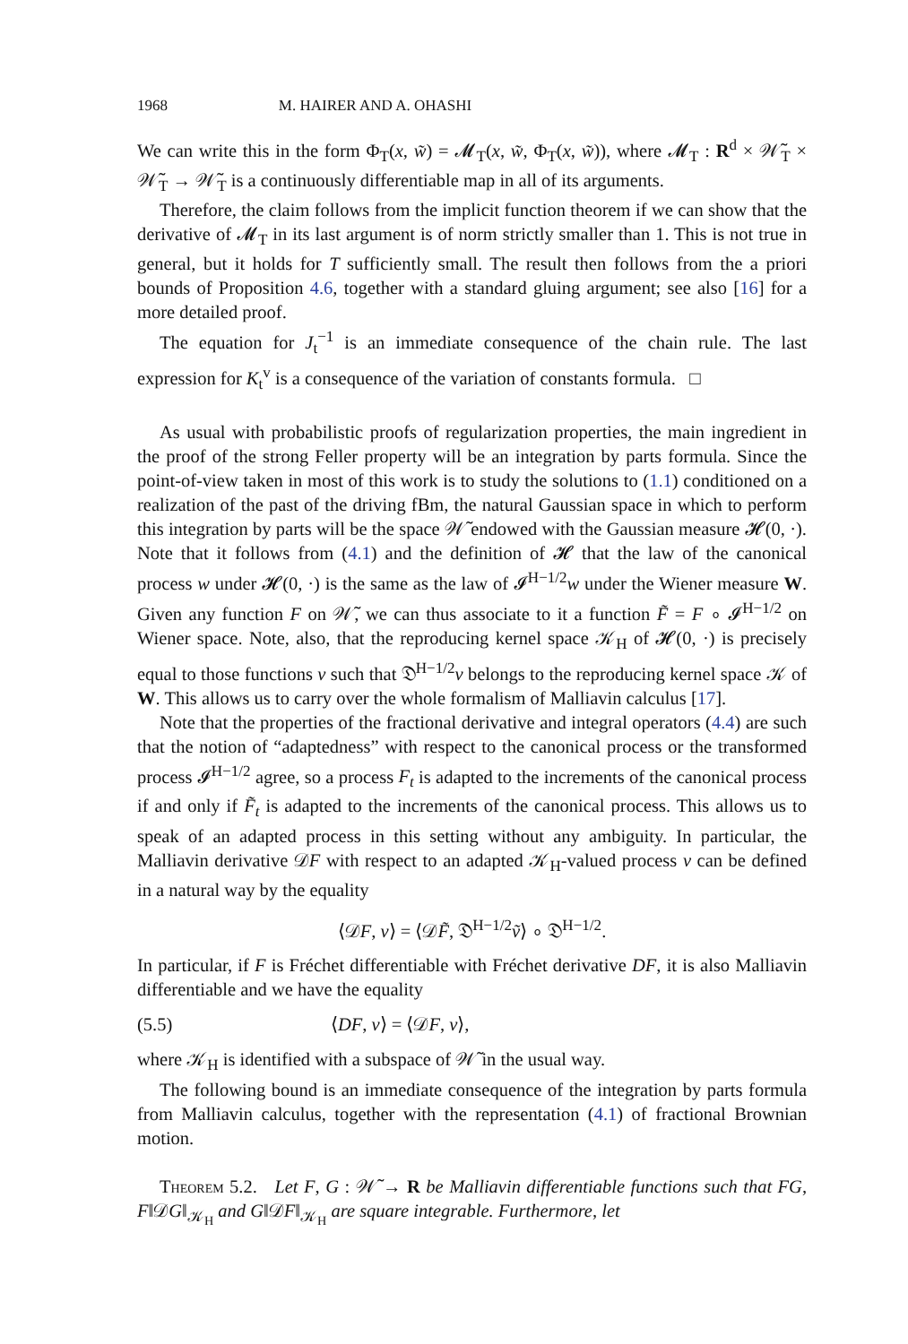1968 M. HAIRER AND A. OHASHI
We can write this in the form Φ<sub>T</sub>(x, w̃) = 𝓜<sub>T</sub>(x, w̃, Φ<sub>T</sub>(x, w̃)), where 𝓜<sub>T</sub> : R<sup>d</sup> × 𝒲̃<sub>T</sub> × 𝒲̃<sub>T</sub> → 𝒲̃<sub>T</sub> is a continuously differentiable map in all of its arguments.
Therefore, the claim follows from the implicit function theorem if we can show that the derivative of 𝓜<sub>T</sub> in its last argument is of norm strictly smaller than 1. This is not true in general, but it holds for T sufficiently small. The result then follows from the a priori bounds of Proposition 4.6, together with a standard gluing argument; see also [16] for a more detailed proof.
The equation for J<sub>t</sub><sup>−1</sup> is an immediate consequence of the chain rule. The last expression for K<sub>t</sub><sup>v</sup> is a consequence of the variation of constants formula. □
As usual with probabilistic proofs of regularization properties, the main ingredient in the proof of the strong Feller property will be an integration by parts formula. Since the point-of-view taken in most of this work is to study the solutions to (1.1) conditioned on a realization of the past of the driving fBm, the natural Gaussian space in which to perform this integration by parts will be the space 𝒲̃ endowed with the Gaussian measure 𝓗(0, ·). Note that it follows from (4.1) and the definition of 𝓗 that the law of the canonical process w under 𝓗(0, ·) is the same as the law of 𝓘<sup>H−1/2</sup>w under the Wiener measure W. Given any function F on 𝒲̃, we can thus associate to it a function F̃ = F ∘ 𝓘<sup>H−1/2</sup> on Wiener space. Note, also, that the reproducing kernel space 𝒦<sub>H</sub> of 𝓗(0, ·) is precisely equal to those functions v such that 𝔇<sup>H−1/2</sup>v belongs to the reproducing kernel space 𝒦 of W. This allows us to carry over the whole formalism of Malliavin calculus [17].
Note that the properties of the fractional derivative and integral operators (4.4) are such that the notion of “adaptedness” with respect to the canonical process or the transformed process 𝓘<sup>H−1/2</sup> agree, so a process F<sub>t</sub> is adapted to the increments of the canonical process if and only if F̃<sub>t</sub> is adapted to the increments of the canonical process. This allows us to speak of an adapted process in this setting without any ambiguity. In particular, the Malliavin derivative 𝒟F with respect to an adapted 𝒦<sub>H</sub>-valued process v can be defined in a natural way by the equality
⟨𝒟F, v⟩ = ⟨𝒟F̃, 𝔇<sup>H−1/2</sup>ṽ⟩ ∘ 𝔇<sup>H−1/2</sup>.
In particular, if F is Fréchet differentiable with Fréchet derivative DF, it is also Malliavin differentiable and we have the equality
(5.5) ⟨DF, v⟩ = ⟨𝒟F, v⟩,
where 𝒦<sub>H</sub> is identified with a subspace of 𝒲̃ in the usual way.
The following bound is an immediate consequence of the integration by parts formula from Malliavin calculus, together with the representation (4.1) of fractional Brownian motion.
Theorem 5.2. Let F, G : 𝒲̃ → R be Malliavin differentiable functions such that FG, F‖𝒟G‖<sub>𝒦<sub>H</sub></sub> and G‖𝒟F‖<sub>𝒦<sub>H</sub></sub> are square integrable. Furthermore, let